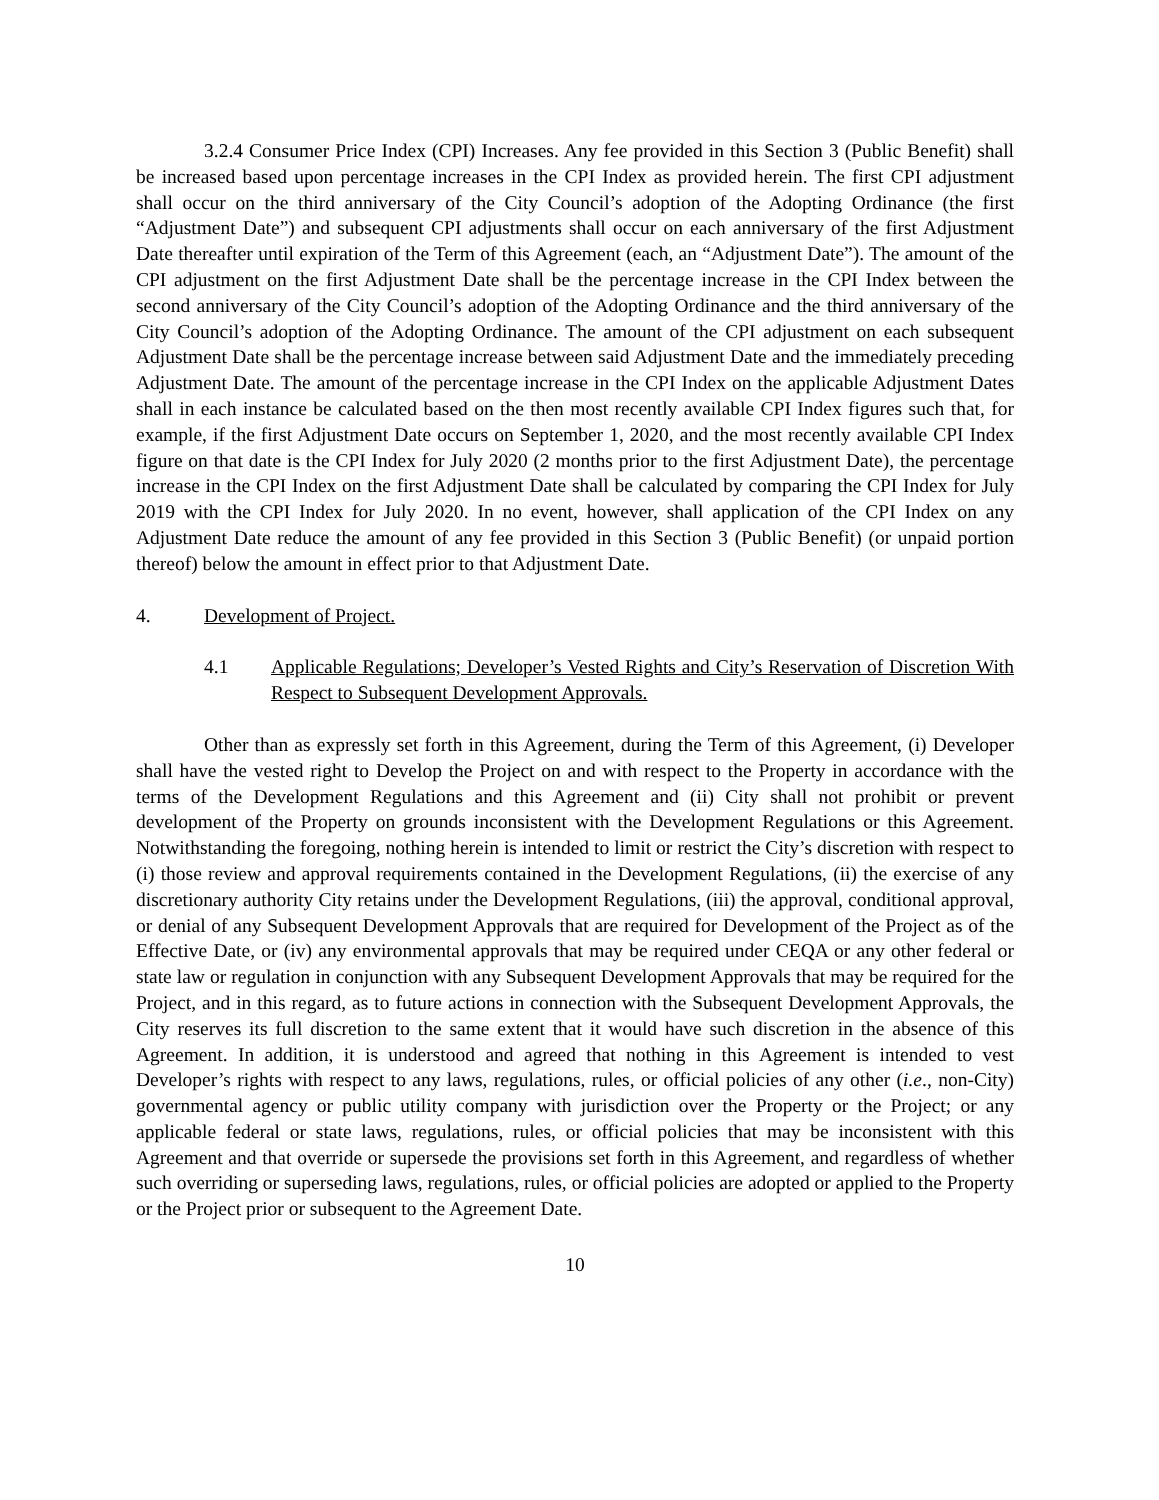3.2.4 Consumer Price Index (CPI) Increases. Any fee provided in this Section 3 (Public Benefit) shall be increased based upon percentage increases in the CPI Index as provided herein. The first CPI adjustment shall occur on the third anniversary of the City Council’s adoption of the Adopting Ordinance (the first “Adjustment Date”) and subsequent CPI adjustments shall occur on each anniversary of the first Adjustment Date thereafter until expiration of the Term of this Agreement (each, an “Adjustment Date”). The amount of the CPI adjustment on the first Adjustment Date shall be the percentage increase in the CPI Index between the second anniversary of the City Council’s adoption of the Adopting Ordinance and the third anniversary of the City Council’s adoption of the Adopting Ordinance. The amount of the CPI adjustment on each subsequent Adjustment Date shall be the percentage increase between said Adjustment Date and the immediately preceding Adjustment Date. The amount of the percentage increase in the CPI Index on the applicable Adjustment Dates shall in each instance be calculated based on the then most recently available CPI Index figures such that, for example, if the first Adjustment Date occurs on September 1, 2020, and the most recently available CPI Index figure on that date is the CPI Index for July 2020 (2 months prior to the first Adjustment Date), the percentage increase in the CPI Index on the first Adjustment Date shall be calculated by comparing the CPI Index for July 2019 with the CPI Index for July 2020. In no event, however, shall application of the CPI Index on any Adjustment Date reduce the amount of any fee provided in this Section 3 (Public Benefit) (or unpaid portion thereof) below the amount in effect prior to that Adjustment Date.
4. Development of Project.
4.1 Applicable Regulations; Developer’s Vested Rights and City’s Reservation of Discretion With Respect to Subsequent Development Approvals.
Other than as expressly set forth in this Agreement, during the Term of this Agreement, (i) Developer shall have the vested right to Develop the Project on and with respect to the Property in accordance with the terms of the Development Regulations and this Agreement and (ii) City shall not prohibit or prevent development of the Property on grounds inconsistent with the Development Regulations or this Agreement. Notwithstanding the foregoing, nothing herein is intended to limit or restrict the City’s discretion with respect to (i) those review and approval requirements contained in the Development Regulations, (ii) the exercise of any discretionary authority City retains under the Development Regulations, (iii) the approval, conditional approval, or denial of any Subsequent Development Approvals that are required for Development of the Project as of the Effective Date, or (iv) any environmental approvals that may be required under CEQA or any other federal or state law or regulation in conjunction with any Subsequent Development Approvals that may be required for the Project, and in this regard, as to future actions in connection with the Subsequent Development Approvals, the City reserves its full discretion to the same extent that it would have such discretion in the absence of this Agreement. In addition, it is understood and agreed that nothing in this Agreement is intended to vest Developer’s rights with respect to any laws, regulations, rules, or official policies of any other (i.e., non-City) governmental agency or public utility company with jurisdiction over the Property or the Project; or any applicable federal or state laws, regulations, rules, or official policies that may be inconsistent with this Agreement and that override or supersede the provisions set forth in this Agreement, and regardless of whether such overriding or superseding laws, regulations, rules, or official policies are adopted or applied to the Property or the Project prior or subsequent to the Agreement Date.
10